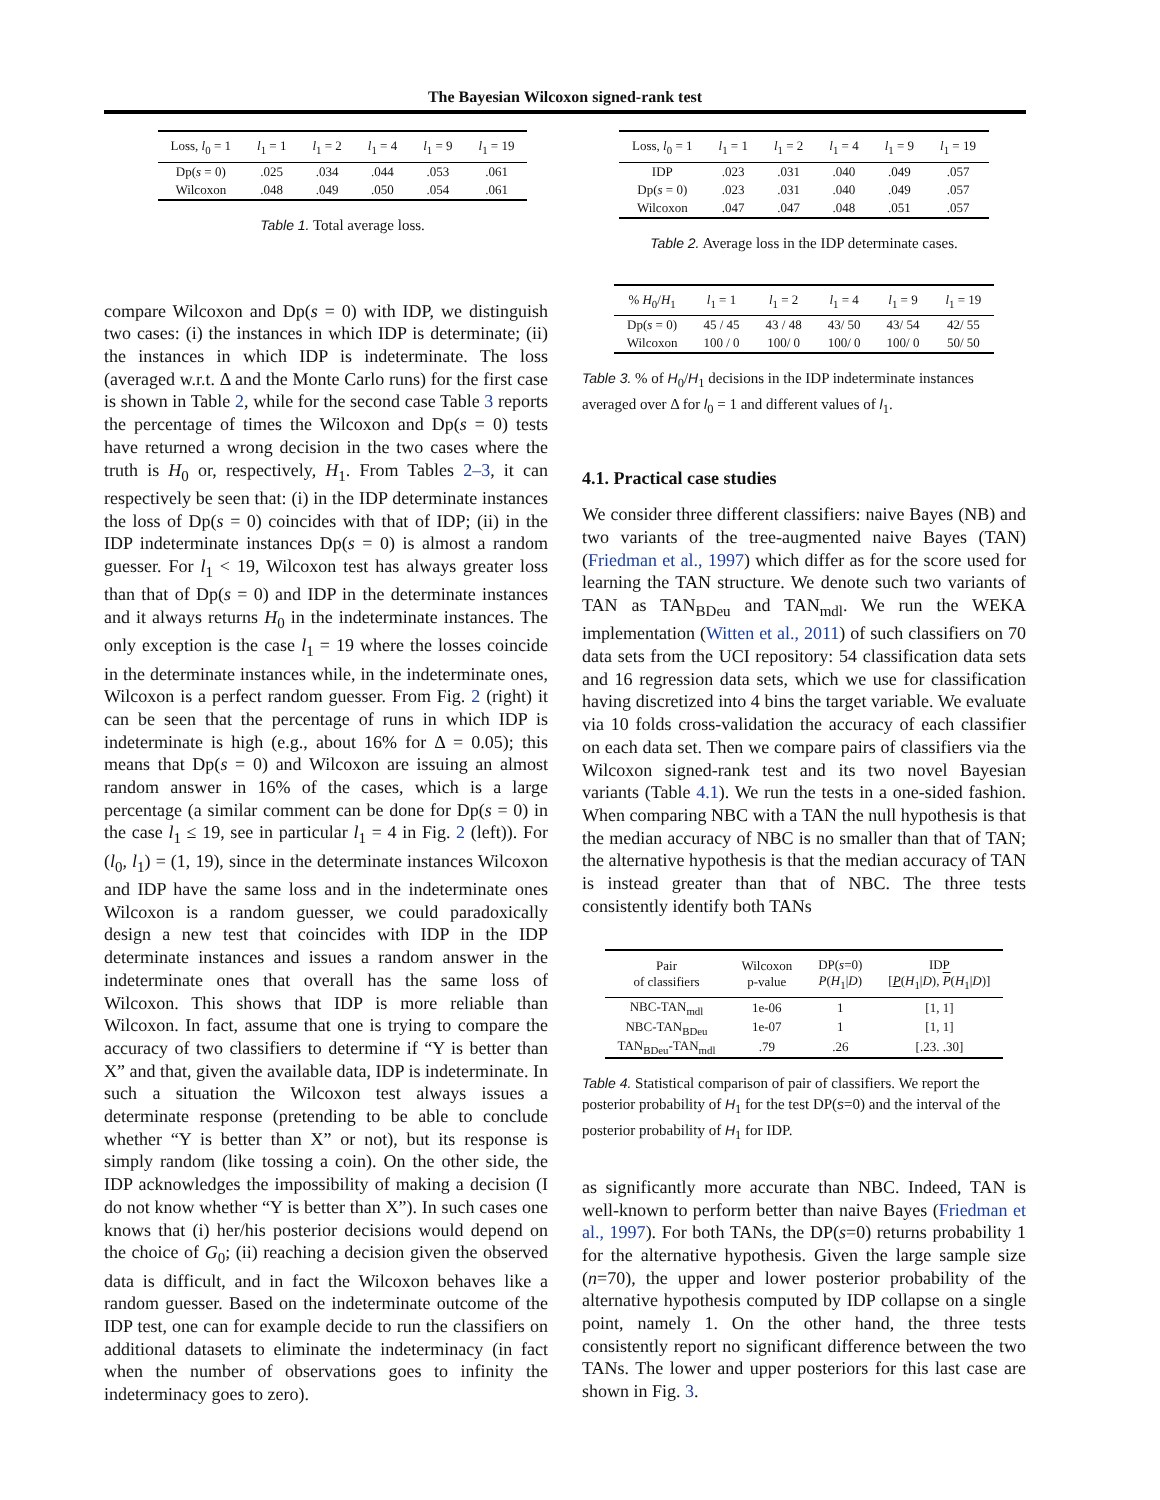The Bayesian Wilcoxon signed-rank test
| Loss, l<sub>0</sub> = 1 | l<sub>1</sub> = 1 | l<sub>1</sub> = 2 | l<sub>1</sub> = 4 | l<sub>1</sub> = 9 | l<sub>1</sub> = 19 |
| --- | --- | --- | --- | --- | --- |
| Dp( s = 0) | .025 | .034 | .044 | .053 | .061 |
| Wilcoxon | .048 | .049 | .050 | .054 | .061 |
Table 1. Total average loss.
compare Wilcoxon and Dp(s = 0) with IDP, we distinguish two cases: (i) the instances in which IDP is determinate; (ii) the instances in which IDP is indeterminate. The loss (averaged w.r.t. Δ and the Monte Carlo runs) for the first case is shown in Table 2, while for the second case Table 3 reports the percentage of times the Wilcoxon and Dp(s = 0) tests have returned a wrong decision in the two cases where the truth is H<sub>0</sub> or, respectively, H<sub>1</sub>. From Tables 2–3, it can respectively be seen that: (i) in the IDP determinate instances the loss of Dp(s = 0) coincides with that of IDP; (ii) in the IDP indeterminate instances Dp(s = 0) is almost a random guesser. For l<sub>1</sub> < 19, Wilcoxon test has always greater loss than that of Dp(s = 0) and IDP in the determinate instances and it always returns H<sub>0</sub> in the indeterminate instances. The only exception is the case l<sub>1</sub> = 19 where the losses coincide in the determinate instances while, in the indeterminate ones, Wilcoxon is a perfect random guesser. From Fig. 2 (right) it can be seen that the percentage of runs in which IDP is indeterminate is high (e.g., about 16% for Δ = 0.05); this means that Dp(s = 0) and Wilcoxon are issuing an almost random answer in 16% of the cases, which is a large percentage (a similar comment can be done for Dp(s = 0) in the case l<sub>1</sub> ≤ 19, see in particular l<sub>1</sub> = 4 in Fig. 2 (left)). For (l<sub>0</sub>, l<sub>1</sub>) = (1, 19), since in the determinate instances Wilcoxon and IDP have the same loss and in the indeterminate ones Wilcoxon is a random guesser, we could paradoxically design a new test that coincides with IDP in the IDP determinate instances and issues a random answer in the indeterminate ones that overall has the same loss of Wilcoxon. This shows that IDP is more reliable than Wilcoxon. In fact, assume that one is trying to compare the accuracy of two classifiers to determine if “Y is better than X” and that, given the available data, IDP is indeterminate. In such a situation the Wilcoxon test always issues a determinate response (pretending to be able to conclude whether “Y is better than X” or not), but its response is simply random (like tossing a coin). On the other side, the IDP acknowledges the impossibility of making a decision (I do not know whether “Y is better than X”). In such cases one knows that (i) her/his posterior decisions would depend on the choice of G<sub>0</sub>; (ii) reaching a decision given the observed data is difficult, and in fact the Wilcoxon behaves like a random guesser. Based on the indeterminate outcome of the IDP test, one can for example decide to run the classifiers on additional datasets to eliminate the indeterminacy (in fact when the number of observations goes to infinity the indeterminacy goes to zero).
| Loss, l<sub>0</sub> = 1 | l<sub>1</sub> = 1 | l<sub>1</sub> = 2 | l<sub>1</sub> = 4 | l<sub>1</sub> = 9 | l<sub>1</sub> = 19 |
| --- | --- | --- | --- | --- | --- |
| IDP | .023 | .031 | .040 | .049 | .057 |
| Dp( s = 0) | .023 | .031 | .040 | .049 | .057 |
| Wilcoxon | .047 | .047 | .048 | .051 | .057 |
Table 2. Average loss in the IDP determinate cases.
| % H<sub>0</sub>/ H<sub>1</sub> | l<sub>1</sub> = 1 | l<sub>1</sub> = 2 | l<sub>1</sub> = 4 | l<sub>1</sub> = 9 | l<sub>1</sub> = 19 |
| --- | --- | --- | --- | --- | --- |
| Dp( s = 0) | 45 / 45 | 43 / 48 | 43/ 50 | 43/ 54 | 42/ 55 |
| Wilcoxon | 100 / 0 | 100/ 0 | 100/ 0 | 100/ 0 | 50/ 50 |
Table 3. % of H<sub>0</sub>/H<sub>1</sub> decisions in the IDP indeterminate instances averaged over Δ for l<sub>0</sub> = 1 and different values of l<sub>1</sub>.
4.1. Practical case studies
We consider three different classifiers: naive Bayes (NB) and two variants of the tree-augmented naive Bayes (TAN) (Friedman et al., 1997) which differ as for the score used for learning the TAN structure. We denote such two variants of TAN as TAN<sub>BDeu</sub> and TAN<sub>mdl</sub>. We run the WEKA implementation (Witten et al., 2011) of such classifiers on 70 data sets from the UCI repository: 54 classification data sets and 16 regression data sets, which we use for classification having discretized into 4 bins the target variable. We evaluate via 10 folds cross-validation the accuracy of each classifier on each data set. Then we compare pairs of classifiers via the Wilcoxon signed-rank test and its two novel Bayesian variants (Table 4.1). We run the tests in a one-sided fashion. When comparing NBC with a TAN the null hypothesis is that the median accuracy of NBC is no smaller than that of TAN; the alternative hypothesis is that the median accuracy of TAN is instead greater than that of NBC. The three tests consistently identify both TANs
| Pair of classifiers | Wilcoxon p-value | DP( s =0) P ( H<sub>1</sub>/ D ) | IDP [ P ( H<sub>1</sub>/ D ), P ( H<sub>1</sub>/ D )] |
| --- | --- | --- | --- |
| NBC-TAN<sub>mdl</sub> | 1e-06 | 1 | [1, 1] |
| NBC-TAN<sub>BDeu</sub> | 1e-07 | 1 | [1, 1] |
| TAN<sub>BDeu</sub>-TAN<sub>mdl</sub> | .79 | .26 | [.23. .30] |
Table 4. Statistical comparison of pair of classifiers. We report the posterior probability of H<sub>1</sub> for the test DP(s=0) and the interval of the posterior probability of H<sub>1</sub> for IDP.
as significantly more accurate than NBC. Indeed, TAN is well-known to perform better than naive Bayes (Friedman et al., 1997). For both TANs, the DP(s=0) returns probability 1 for the alternative hypothesis. Given the large sample size (n=70), the upper and lower posterior probability of the alternative hypothesis computed by IDP collapse on a single point, namely 1. On the other hand, the three tests consistently report no significant difference between the two TANs. The lower and upper posteriors for this last case are shown in Fig. 3.